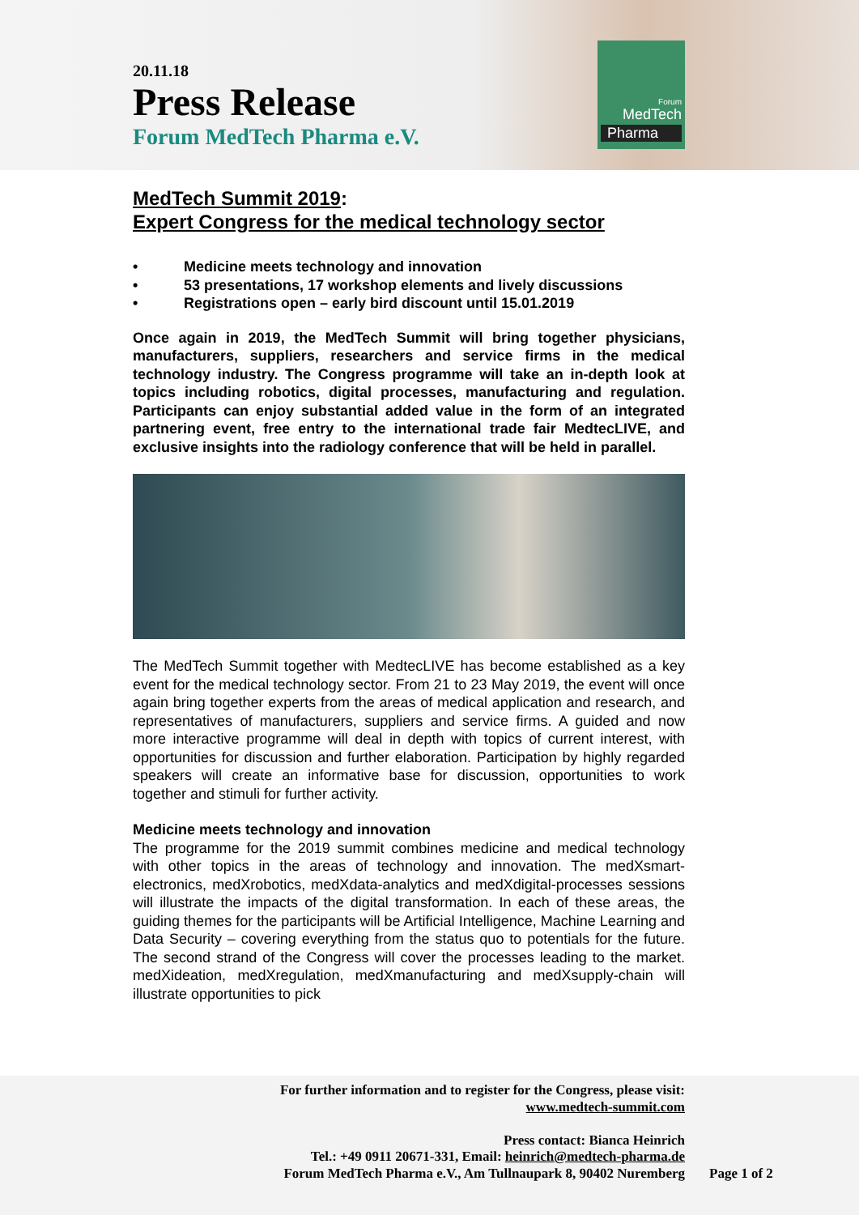20.11.18
Press Release
Forum MedTech Pharma e.V.
Forum
MedTech
Pharma
MedTech Summit 2019:
Expert Congress for the medical technology sector
• Medicine meets technology and innovation
• 53 presentations, 17 workshop elements and lively discussions
• Registrations open – early bird discount until 15.01.2019
Once again in 2019, the MedTech Summit will bring together physicians, manufacturers, suppliers, researchers and service firms in the medical technology industry. The Congress programme will take an in-depth look at topics including robotics, digital processes, manufacturing and regulation. Participants can enjoy substantial added value in the form of an integrated partnering event, free entry to the international trade fair MedtecLIVE, and exclusive insights into the radiology conference that will be held in parallel.
The MedTech Summit together with MedtecLIVE has become established as a key event for the medical technology sector. From 21 to 23 May 2019, the event will once again bring together experts from the areas of medical application and research, and representatives of manufacturers, suppliers and service firms. A guided and now more interactive programme will deal in depth with topics of current interest, with opportunities for discussion and further elaboration. Participation by highly regarded speakers will create an informative base for discussion, opportunities to work together and stimuli for further activity.
Medicine meets technology and innovation
The programme for the 2019 summit combines medicine and medical technology with other topics in the areas of technology and innovation. The medXsmart-electronics, medXrobotics, medXdata-analytics and medXdigital-processes sessions will illustrate the impacts of the digital transformation. In each of these areas, the guiding themes for the participants will be Artificial Intelligence, Machine Learning and Data Security – covering everything from the status quo to potentials for the future. The second strand of the Congress will cover the processes leading to the market. medXideation, medXregulation, medXmanufacturing and medXsupply-chain will illustrate opportunities to pick
For further information and to register for the Congress, please visit:
www.medtech-summit.com
Press contact: Bianca Heinrich
Tel.: +49 0911 20671-331, Email: heinrich@medtech-pharma.de
Forum MedTech Pharma e.V., Am Tullnaupark 8, 90402 Nuremberg Page 1 of 2